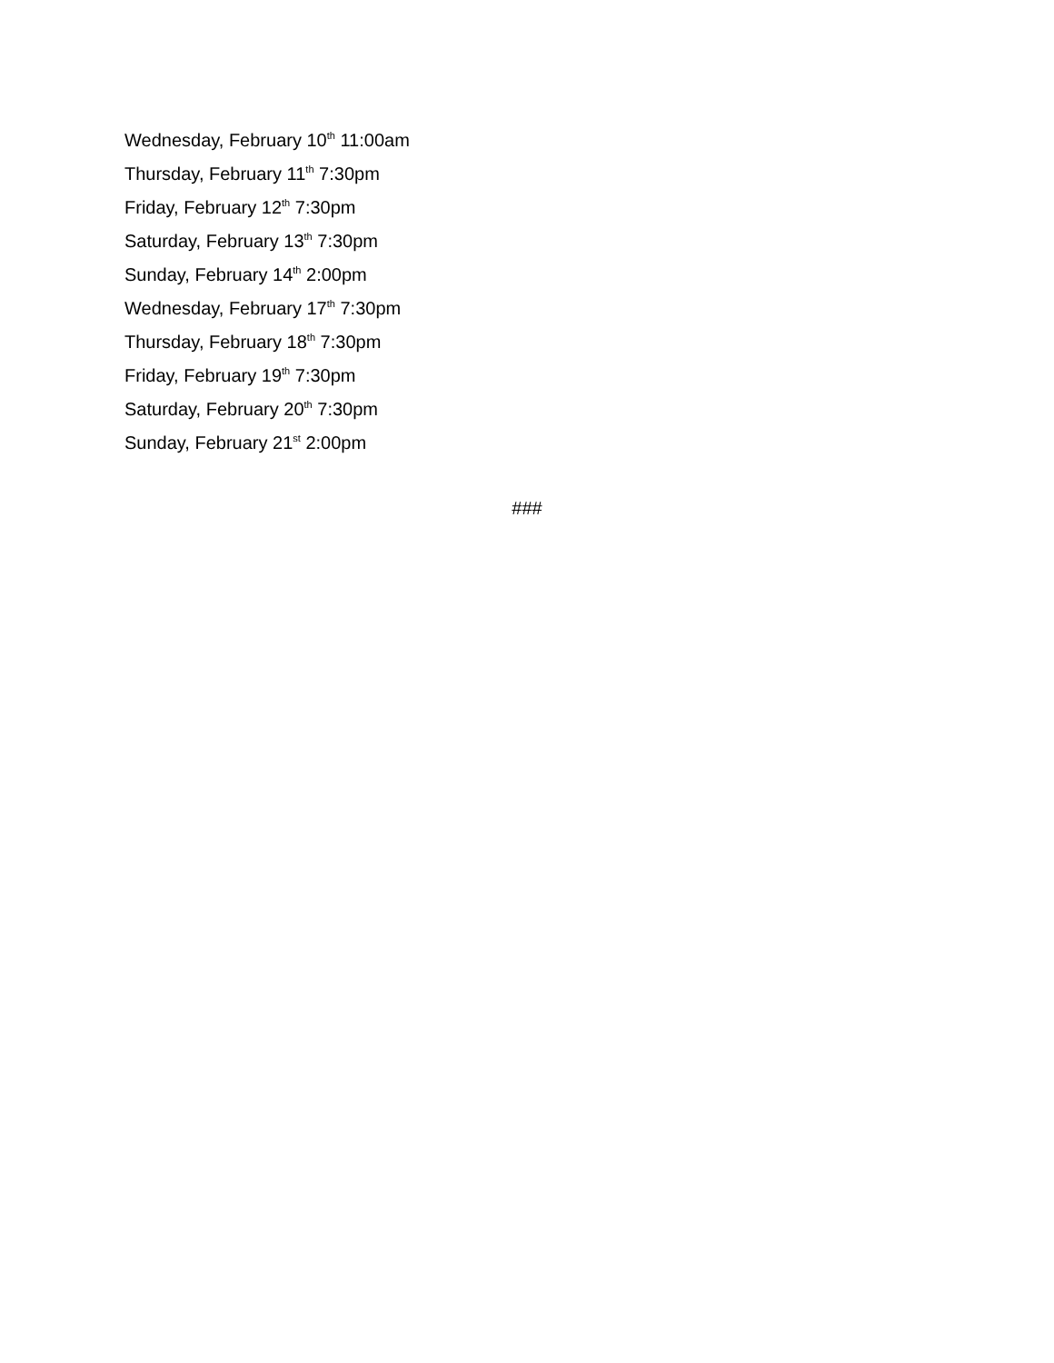Wednesday, February 10<sup>th</sup> 11:00am
Thursday, February 11<sup>th</sup> 7:30pm
Friday, February 12<sup>th</sup> 7:30pm
Saturday, February 13<sup>th</sup> 7:30pm
Sunday, February 14<sup>th</sup> 2:00pm
Wednesday, February 17<sup>th</sup> 7:30pm
Thursday, February 18<sup>th</sup> 7:30pm
Friday, February 19<sup>th</sup> 7:30pm
Saturday, February 20<sup>th</sup> 7:30pm
Sunday, February 21<sup>st</sup> 2:00pm
###